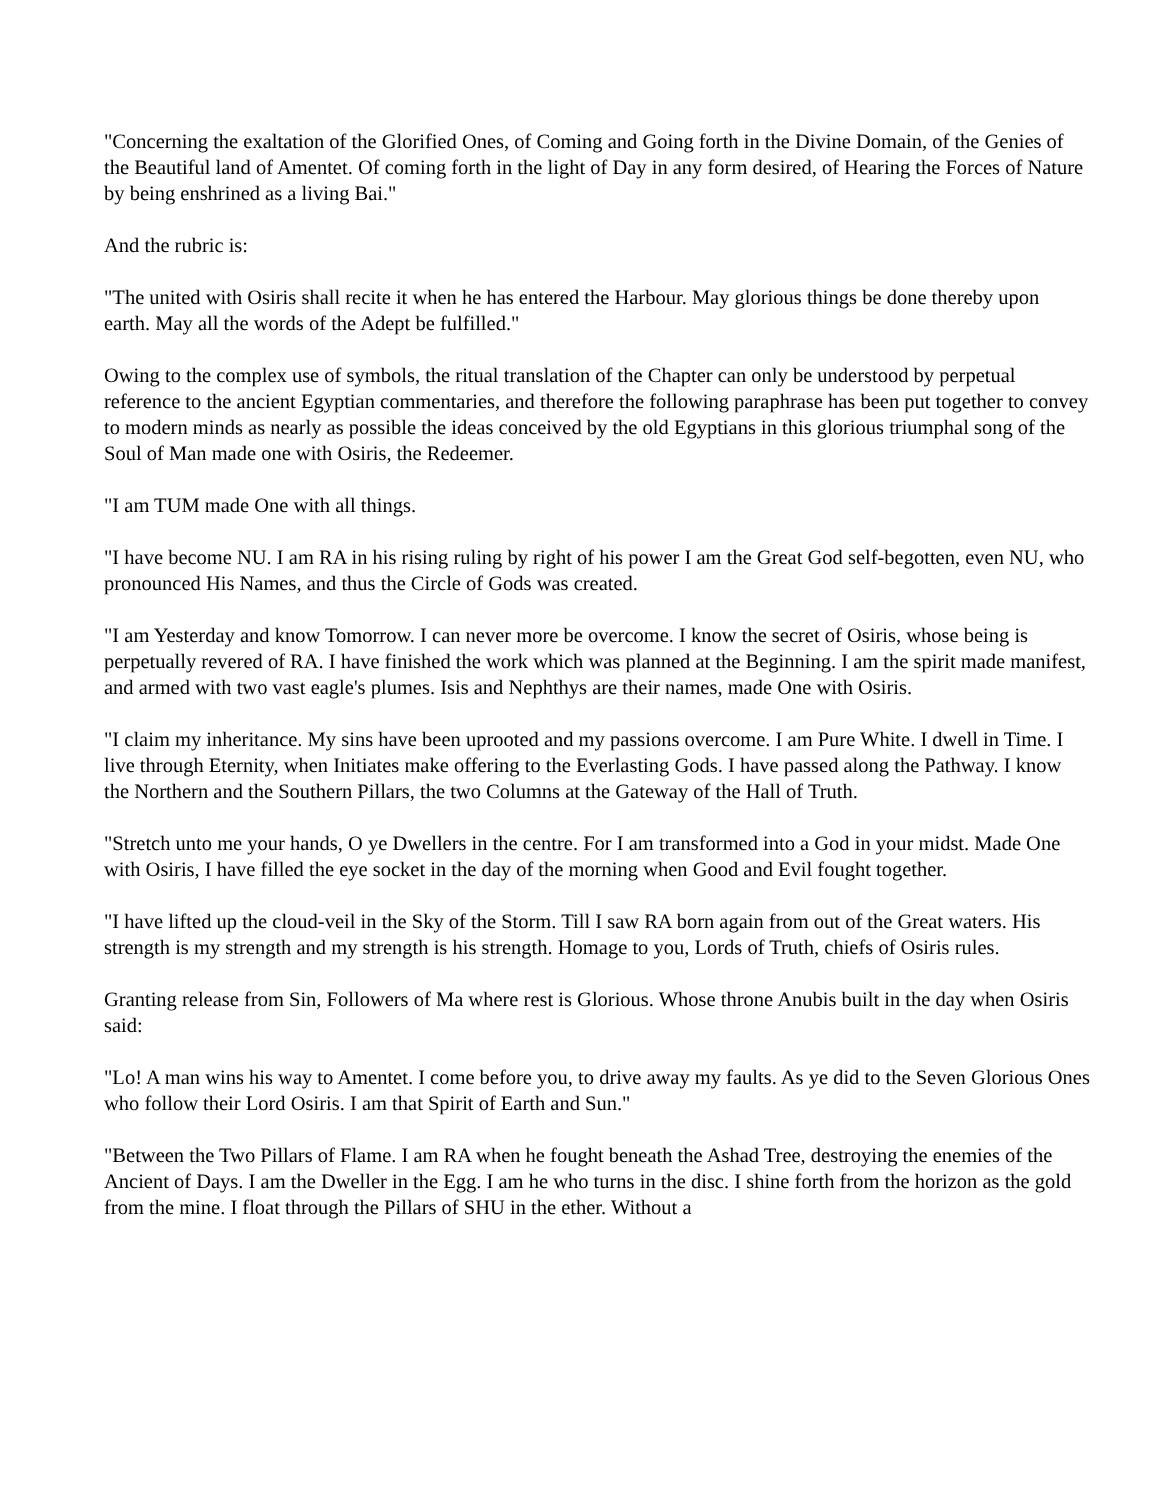"Concerning the exaltation of the Glorified Ones, of Coming and Going forth in the Divine Domain, of the Genies of the Beautiful land of Amentet. Of coming forth in the light of Day in any form desired, of Hearing the Forces of Nature by being enshrined as a living Bai."
And the rubric is:
"The united with Osiris shall recite it when he has entered the Harbour. May glorious things be done thereby upon earth. May all the words of the Adept be fulfilled."
Owing to the complex use of symbols, the ritual translation of the Chapter can only be understood by perpetual reference to the ancient Egyptian commentaries, and therefore the following paraphrase has been put together to convey to modern minds as nearly as possible the ideas conceived by the old Egyptians in this glorious triumphal song of the Soul of Man made one with Osiris, the Redeemer.
"I am TUM made One with all things.
"I have become NU. I am RA in his rising ruling by right of his power I am the Great God self-begotten, even NU, who pronounced His Names, and thus the Circle of Gods was created.
"I am Yesterday and know Tomorrow. I can never more be overcome. I know the secret of Osiris, whose being is perpetually revered of RA. I have finished the work which was planned at the Beginning. I am the spirit made manifest, and armed with two vast eagle's plumes. Isis and Nephthys are their names, made One with Osiris.
"I claim my inheritance. My sins have been uprooted and my passions overcome. I am Pure White. I dwell in Time. I live through Eternity, when Initiates make offering to the Everlasting Gods. I have passed along the Pathway. I know the Northern and the Southern Pillars, the two Columns at the Gateway of the Hall of Truth.
"Stretch unto me your hands, O ye Dwellers in the centre. For I am transformed into a God in your midst. Made One with Osiris, I have filled the eye socket in the day of the morning when Good and Evil fought together.
"I have lifted up the cloud-veil in the Sky of the Storm. Till I saw RA born again from out of the Great waters. His strength is my strength and my strength is his strength. Homage to you, Lords of Truth, chiefs of Osiris rules.
Granting release from Sin, Followers of Ma where rest is Glorious. Whose throne Anubis built in the day when Osiris said:
"Lo! A man wins his way to Amentet. I come before you, to drive away my faults. As ye did to the Seven Glorious Ones who follow their Lord Osiris. I am that Spirit of Earth and Sun."
"Between the Two Pillars of Flame. I am RA when he fought beneath the Ashad Tree, destroying the enemies of the Ancient of Days. I am the Dweller in the Egg. I am he who turns in the disc. I shine forth from the horizon as the gold from the mine. I float through the Pillars of SHU in the ether. Without a